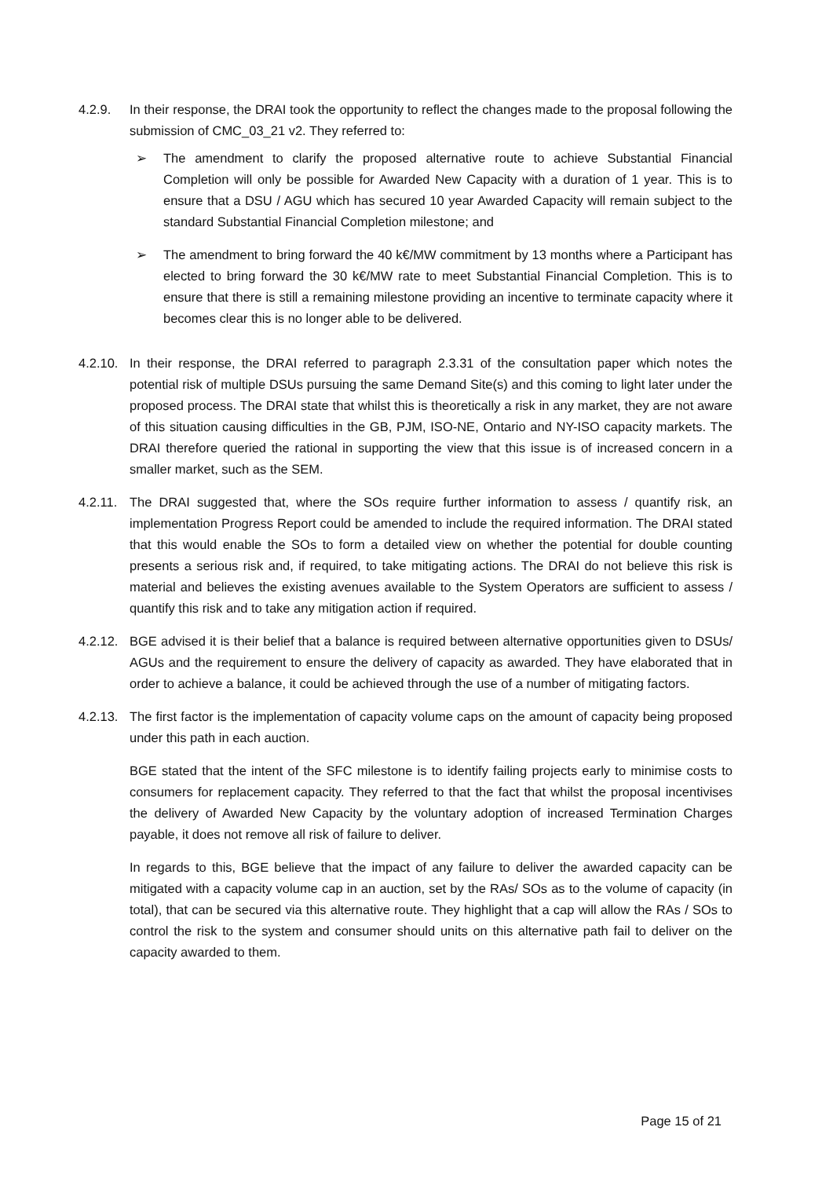4.2.9. In their response, the DRAI took the opportunity to reflect the changes made to the proposal following the submission of CMC_03_21 v2. They referred to:
➢ The amendment to clarify the proposed alternative route to achieve Substantial Financial Completion will only be possible for Awarded New Capacity with a duration of 1 year. This is to ensure that a DSU / AGU which has secured 10 year Awarded Capacity will remain subject to the standard Substantial Financial Completion milestone; and
➢ The amendment to bring forward the 40 k€/MW commitment by 13 months where a Participant has elected to bring forward the 30 k€/MW rate to meet Substantial Financial Completion. This is to ensure that there is still a remaining milestone providing an incentive to terminate capacity where it becomes clear this is no longer able to be delivered.
4.2.10.
In their response, the DRAI referred to paragraph 2.3.31 of the consultation paper which notes the potential risk of multiple DSUs pursuing the same Demand Site(s) and this coming to light later under the proposed process. The DRAI state that whilst this is theoretically a risk in any market, they are not aware of this situation causing difficulties in the GB, PJM, ISO-NE, Ontario and NY-ISO capacity markets. The DRAI therefore queried the rational in supporting the view that this issue is of increased concern in a smaller market, such as the SEM.
4.2.11.
The DRAI suggested that, where the SOs require further information to assess / quantify risk, an implementation Progress Report could be amended to include the required information. The DRAI stated that this would enable the SOs to form a detailed view on whether the potential for double counting presents a serious risk and, if required, to take mitigating actions. The DRAI do not believe this risk is material and believes the existing avenues available to the System Operators are sufficient to assess / quantify this risk and to take any mitigation action if required.
4.2.12.
BGE advised it is their belief that a balance is required between alternative opportunities given to DSUs/ AGUs and the requirement to ensure the delivery of capacity as awarded. They have elaborated that in order to achieve a balance, it could be achieved through the use of a number of mitigating factors.
4.2.13.
The first factor is the implementation of capacity volume caps on the amount of capacity being proposed under this path in each auction.
BGE stated that the intent of the SFC milestone is to identify failing projects early to minimise costs to consumers for replacement capacity. They referred to that the fact that whilst the proposal incentivises the delivery of Awarded New Capacity by the voluntary adoption of increased Termination Charges payable, it does not remove all risk of failure to deliver.
In regards to this, BGE believe that the impact of any failure to deliver the awarded capacity can be mitigated with a capacity volume cap in an auction, set by the RAs/ SOs as to the volume of capacity (in total), that can be secured via this alternative route. They highlight that a cap will allow the RAs / SOs to control the risk to the system and consumer should units on this alternative path fail to deliver on the capacity awarded to them.
Page 15 of 21